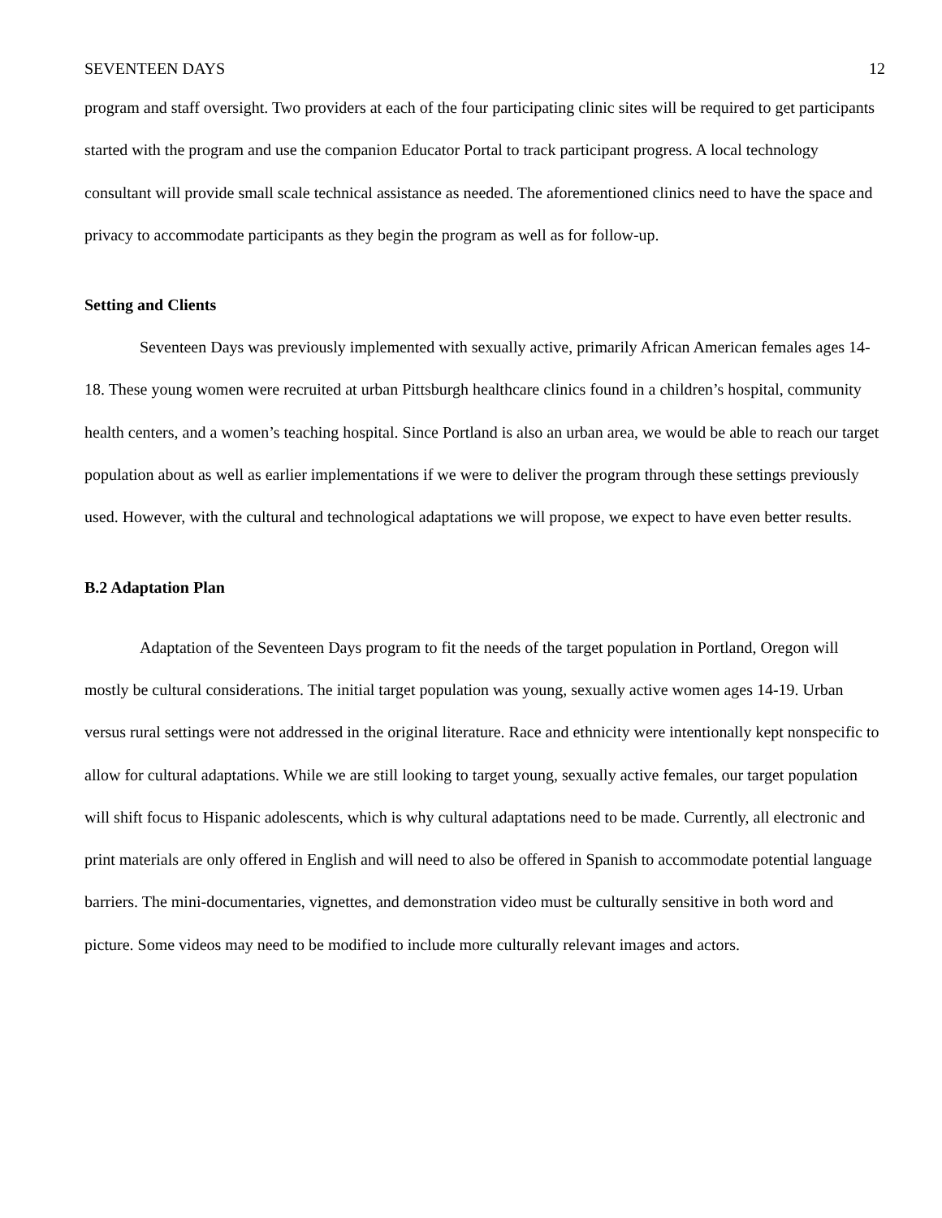SEVENTEEN DAYS 12
program and staff oversight. Two providers at each of the four participating clinic sites will be required to get participants started with the program and use the companion Educator Portal to track participant progress. A local technology consultant will provide small scale technical assistance as needed. The aforementioned clinics need to have the space and privacy to accommodate participants as they begin the program as well as for follow-up.
Setting and Clients
Seventeen Days was previously implemented with sexually active, primarily African American females ages 14-18. These young women were recruited at urban Pittsburgh healthcare clinics found in a children’s hospital, community health centers, and a women’s teaching hospital. Since Portland is also an urban area, we would be able to reach our target population about as well as earlier implementations if we were to deliver the program through these settings previously used. However, with the cultural and technological adaptations we will propose, we expect to have even better results.
B.2 Adaptation Plan
Adaptation of the Seventeen Days program to fit the needs of the target population in Portland, Oregon will mostly be cultural considerations. The initial target population was young, sexually active women ages 14-19. Urban versus rural settings were not addressed in the original literature. Race and ethnicity were intentionally kept nonspecific to allow for cultural adaptations. While we are still looking to target young, sexually active females, our target population will shift focus to Hispanic adolescents, which is why cultural adaptations need to be made. Currently, all electronic and print materials are only offered in English and will need to also be offered in Spanish to accommodate potential language barriers. The mini-documentaries, vignettes, and demonstration video must be culturally sensitive in both word and picture. Some videos may need to be modified to include more culturally relevant images and actors.